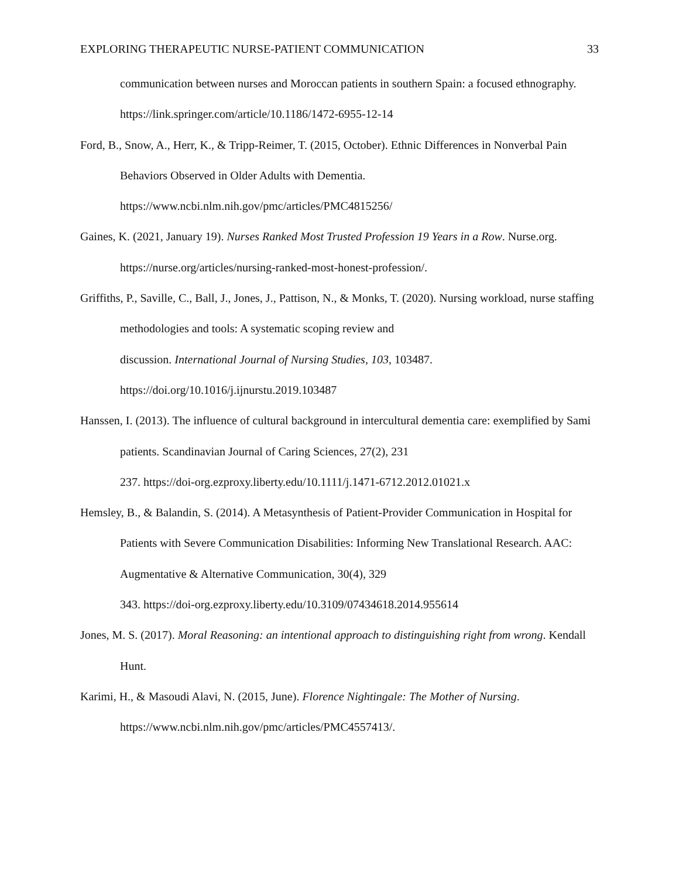EXPLORING THERAPEUTIC NURSE-PATIENT COMMUNICATION 33
communication between nurses and Moroccan patients in southern Spain: a focused ethnography. https://link.springer.com/article/10.1186/1472-6955-12-14
Ford, B., Snow, A., Herr, K., & Tripp-Reimer, T. (2015, October). Ethnic Differences in Nonverbal Pain Behaviors Observed in Older Adults with Dementia.
https://www.ncbi.nlm.nih.gov/pmc/articles/PMC4815256/
Gaines, K. (2021, January 19). Nurses Ranked Most Trusted Profession 19 Years in a Row. Nurse.org. https://nurse.org/articles/nursing-ranked-most-honest-profession/.
Griffiths, P., Saville, C., Ball, J., Jones, J., Pattison, N., & Monks, T. (2020). Nursing workload, nurse staffing methodologies and tools: A systematic scoping review and
discussion. International Journal of Nursing Studies, 103, 103487.
https://doi.org/10.1016/j.ijnurstu.2019.103487
Hanssen, I. (2013). The influence of cultural background in intercultural dementia care: exemplified by Sami patients. Scandinavian Journal of Caring Sciences, 27(2), 231
237. https://doi-org.ezproxy.liberty.edu/10.1111/j.1471-6712.2012.01021.x
Hemsley, B., & Balandin, S. (2014). A Metasynthesis of Patient-Provider Communication in Hospital for Patients with Severe Communication Disabilities: Informing New Translational Research. AAC: Augmentative & Alternative Communication, 30(4), 329
343. https://doi-org.ezproxy.liberty.edu/10.3109/07434618.2014.955614
Jones, M. S. (2017). Moral Reasoning: an intentional approach to distinguishing right from wrong. Kendall Hunt.
Karimi, H., & Masoudi Alavi, N. (2015, June). Florence Nightingale: The Mother of Nursing. https://www.ncbi.nlm.nih.gov/pmc/articles/PMC4557413/.